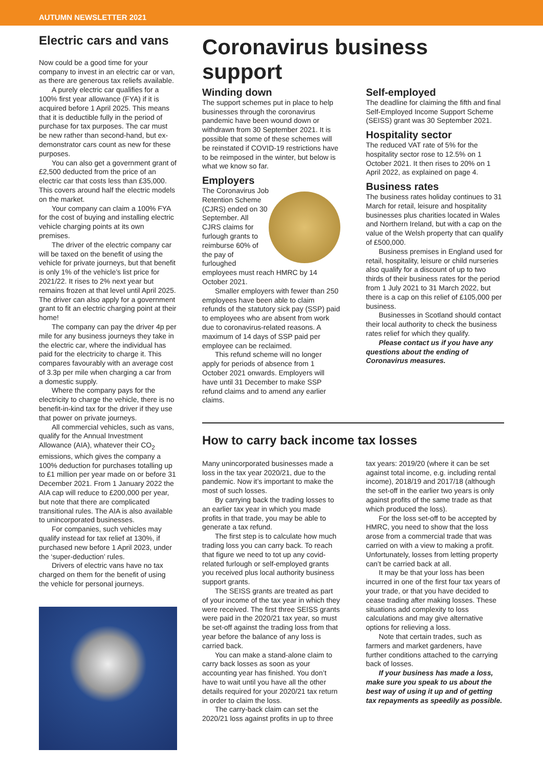AUTUMN NEWSLETTER 2021
Electric cars and vans
Now could be a good time for your company to invest in an electric car or van, as there are generous tax reliefs available.
A purely electric car qualifies for a 100% first year allowance (FYA) if it is acquired before 1 April 2025. This means that it is deductible fully in the period of purchase for tax purposes. The car must be new rather than second-hand, but ex-demonstrator cars count as new for these purposes.
You can also get a government grant of £2,500 deducted from the price of an electric car that costs less than £35,000. This covers around half the electric models on the market.
Your company can claim a 100% FYA for the cost of buying and installing electric vehicle charging points at its own premises.
The driver of the electric company car will be taxed on the benefit of using the vehicle for private journeys, but that benefit is only 1% of the vehicle’s list price for 2021/22. It rises to 2% next year but remains frozen at that level until April 2025. The driver can also apply for a government grant to fit an electric charging point at their home!
The company can pay the driver 4p per mile for any business journeys they take in the electric car, where the individual has paid for the electricity to charge it. This compares favourably with an average cost of 3.3p per mile when charging a car from a domestic supply.
Where the company pays for the electricity to charge the vehicle, there is no benefit-in-kind tax for the driver if they use that power on private journeys.
All commercial vehicles, such as vans, qualify for the Annual Investment Allowance (AIA), whatever their CO<sub>2</sub> emissions, which gives the company a 100% deduction for purchases totalling up to £1 million per year made on or before 31 December 2021. From 1 January 2022 the AIA cap will reduce to £200,000 per year, but note that there are complicated transitional rules. The AIA is also available to unincorporated businesses.
For companies, such vehicles may qualify instead for tax relief at 130%, if purchased new before 1 April 2023, under the ‘super-deduction’ rules.
Drivers of electric vans have no tax charged on them for the benefit of using the vehicle for personal journeys.
Coronavirus business support
Winding down
The support schemes put in place to help businesses through the coronavirus pandemic have been wound down or withdrawn from 30 September 2021. It is possible that some of these schemes will be reinstated if COVID-19 restrictions have to be reimposed in the winter, but below is what we know so far.
Employers
The Coronavirus Job Retention Scheme (CJRS) ended on 30 September. All CJRS claims for furlough grants to reimburse 60% of the pay of furloughed employees must reach HMRC by 14 October 2021.
Smaller employers with fewer than 250 employees have been able to claim refunds of the statutory sick pay (SSP) paid to employees who are absent from work due to coronavirus-related reasons. A maximum of 14 days of SSP paid per employee can be reclaimed.
This refund scheme will no longer apply for periods of absence from 1 October 2021 onwards. Employers will have until 31 December to make SSP refund claims and to amend any earlier claims.
Self-employed
The deadline for claiming the fifth and final Self-Employed Income Support Scheme (SEISS) grant was 30 September 2021.
Hospitality sector
The reduced VAT rate of 5% for the hospitality sector rose to 12.5% on 1 October 2021. It then rises to 20% on 1 April 2022, as explained on page 4.
Business rates
The business rates holiday continues to 31 March for retail, leisure and hospitality businesses plus charities located in Wales and Northern Ireland, but with a cap on the value of the Welsh property that can qualify of £500,000.
Business premises in England used for retail, hospitality, leisure or child nurseries also qualify for a discount of up to two thirds of their business rates for the period from 1 July 2021 to 31 March 2022, but there is a cap on this relief of £105,000 per business.
Businesses in Scotland should contact their local authority to check the business rates relief for which they qualify.
Please contact us if you have any questions about the ending of Coronavirus measures.
How to carry back income tax losses
Many unincorporated businesses made a loss in the tax year 2020/21, due to the pandemic. Now it’s important to make the most of such losses.
By carrying back the trading losses to an earlier tax year in which you made profits in that trade, you may be able to generate a tax refund.
The first step is to calculate how much trading loss you can carry back. To reach that figure we need to tot up any covid-related furlough or self-employed grants you received plus local authority business support grants.
The SEISS grants are treated as part of your income of the tax year in which they were received. The first three SEISS grants were paid in the 2020/21 tax year, so must be set-off against the trading loss from that year before the balance of any loss is carried back.
You can make a stand-alone claim to carry back losses as soon as your accounting year has finished. You don’t have to wait until you have all the other details required for your 2020/21 tax return in order to claim the loss.
The carry-back claim can set the 2020/21 loss against profits in up to three
tax years: 2019/20 (where it can be set against total income, e.g. including rental income), 2018/19 and 2017/18 (although the set-off in the earlier two years is only against profits of the same trade as that which produced the loss).
For the loss set-off to be accepted by HMRC, you need to show that the loss arose from a commercial trade that was carried on with a view to making a profit. Unfortunately, losses from letting property can’t be carried back at all.
It may be that your loss has been incurred in one of the first four tax years of your trade, or that you have decided to cease trading after making losses. These situations add complexity to loss calculations and may give alternative options for relieving a loss.
Note that certain trades, such as farmers and market gardeners, have further conditions attached to the carrying back of losses.
If your business has made a loss, make sure you speak to us about the best way of using it up and of getting tax repayments as speedily as possible.